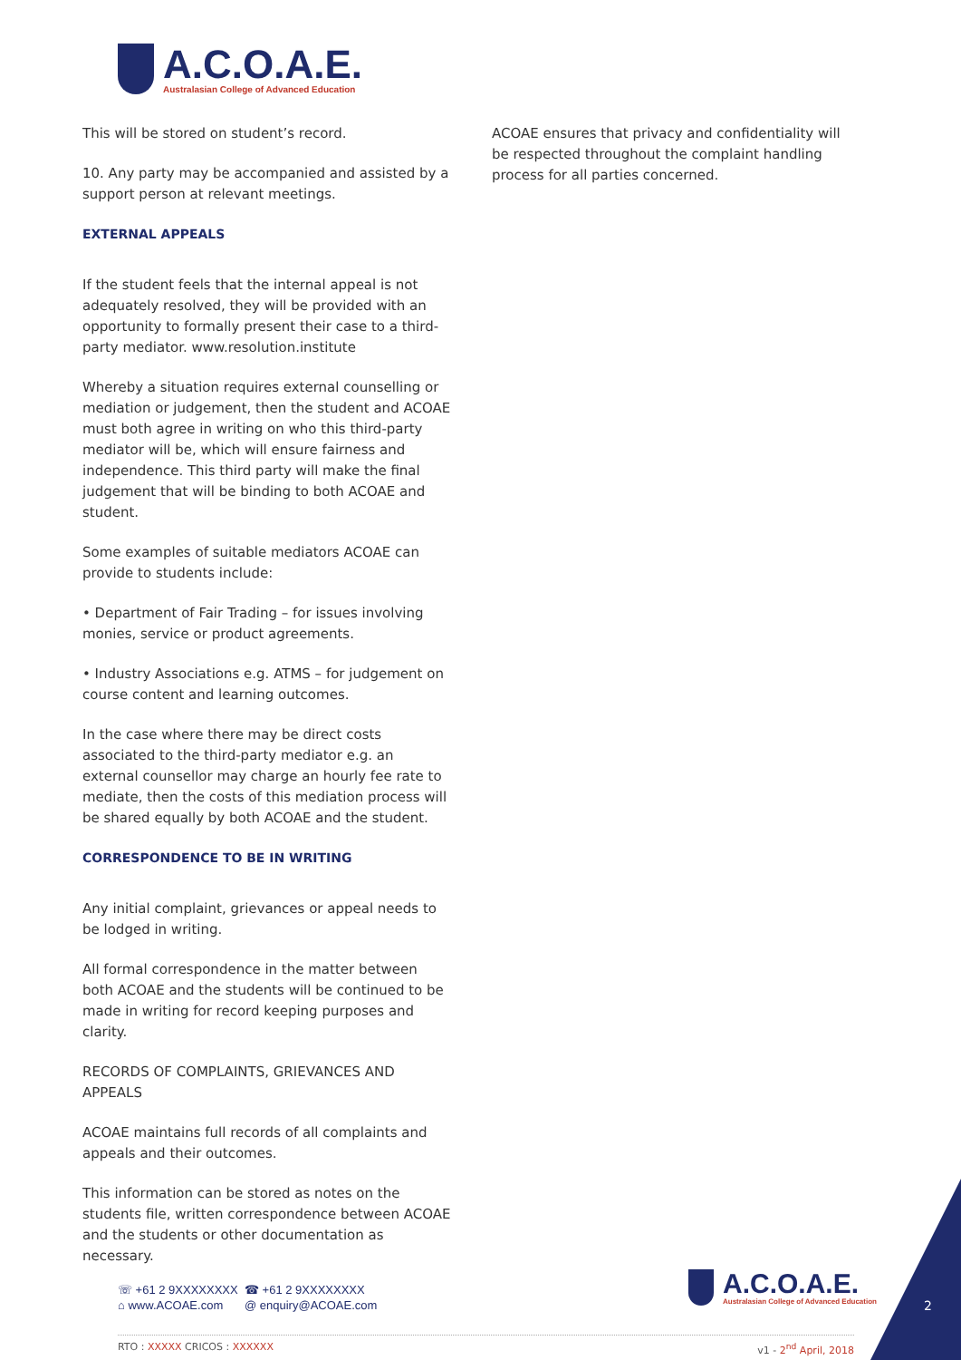A.C.O.A.E.
Australasian College of Advanced Education
This will be stored on student’s record.
10. Any party may be accompanied and assisted by a support person at relevant meetings.
EXTERNAL APPEALS
If the student feels that the internal appeal is not adequately resolved, they will be provided with an opportunity to formally present their case to a third-party mediator. www.resolution.institute
Whereby a situation requires external counselling or mediation or judgement, then the student and ACOAE must both agree in writing on who this third-party mediator will be, which will ensure fairness and independence. This third party will make the final judgement that will be binding to both ACOAE and student.
Some examples of suitable mediators ACOAE can provide to students include:
• Department of Fair Trading – for issues involving monies, service or product agreements.
• Industry Associations e.g. ATMS – for judgement on course content and learning outcomes.
In the case where there may be direct costs associated to the third-party mediator e.g. an external counsellor may charge an hourly fee rate to mediate, then the costs of this mediation process will be shared equally by both ACOAE and the student.
CORRESPONDENCE TO BE IN WRITING
Any initial complaint, grievances or appeal needs to be lodged in writing.
All formal correspondence in the matter between both ACOAE and the students will be continued to be made in writing for record keeping purposes and clarity.
RECORDS OF COMPLAINTS, GRIEVANCES AND APPEALS
ACOAE maintains full records of all complaints and appeals and their outcomes.
This information can be stored as notes on the students file, written correspondence between ACOAE and the students or other documentation as necessary.
ACOAE ensures that privacy and confidentiality will be respected throughout the complaint handling process for all parties concerned.
☏ +61 2 9XXXXXXXX ☎ +61 2 9XXXXXXXX ⌂ www.ACOAE.com @ enquiry@ACOAE.com
A.C.O.A.E.
Australasian College of Advanced Education
RTO : XXXXX CRICOS : XXXXXX v1 - 2<sup>nd</sup> April, 2018
2